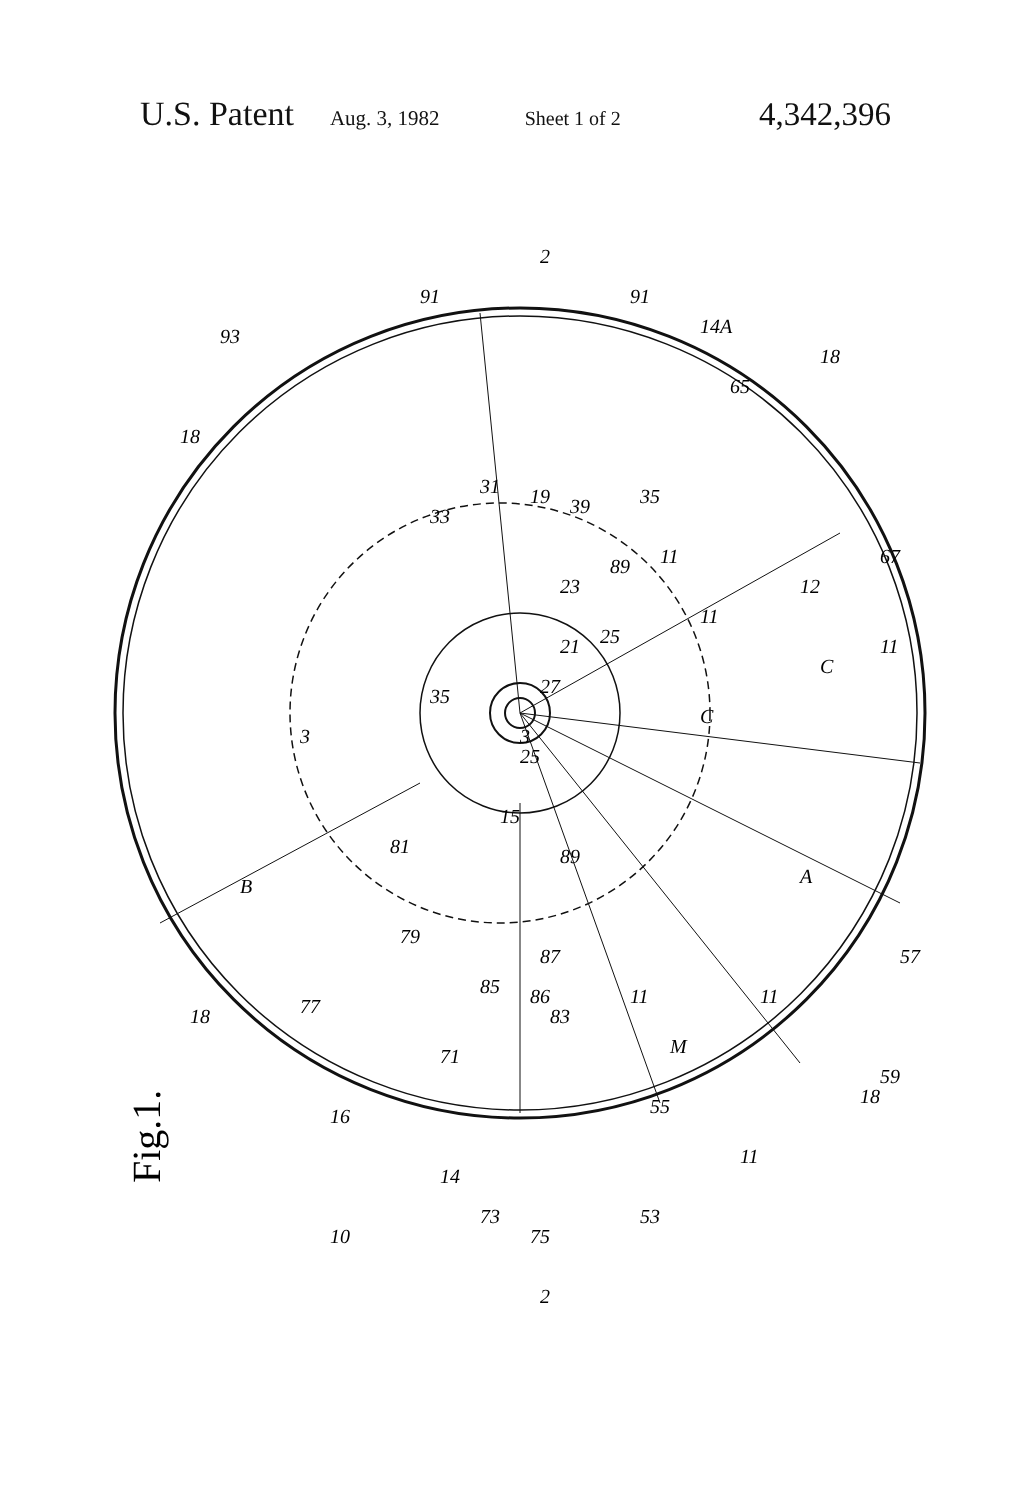U.S. Patent Aug. 3, 1982 Sheet 1 of 2 4,342,396
Fig.1.
2
2
3
3
18
18
18
18
93
91
91
14A
65
67
12
11
C
C
A
57
59
11
11
55
53
75
73
14
10
16
77
B
79
81
71
85
86
83
87
89
15
25
27
21
23
25
89
35
39
19
31
33
35
11
11
11
M